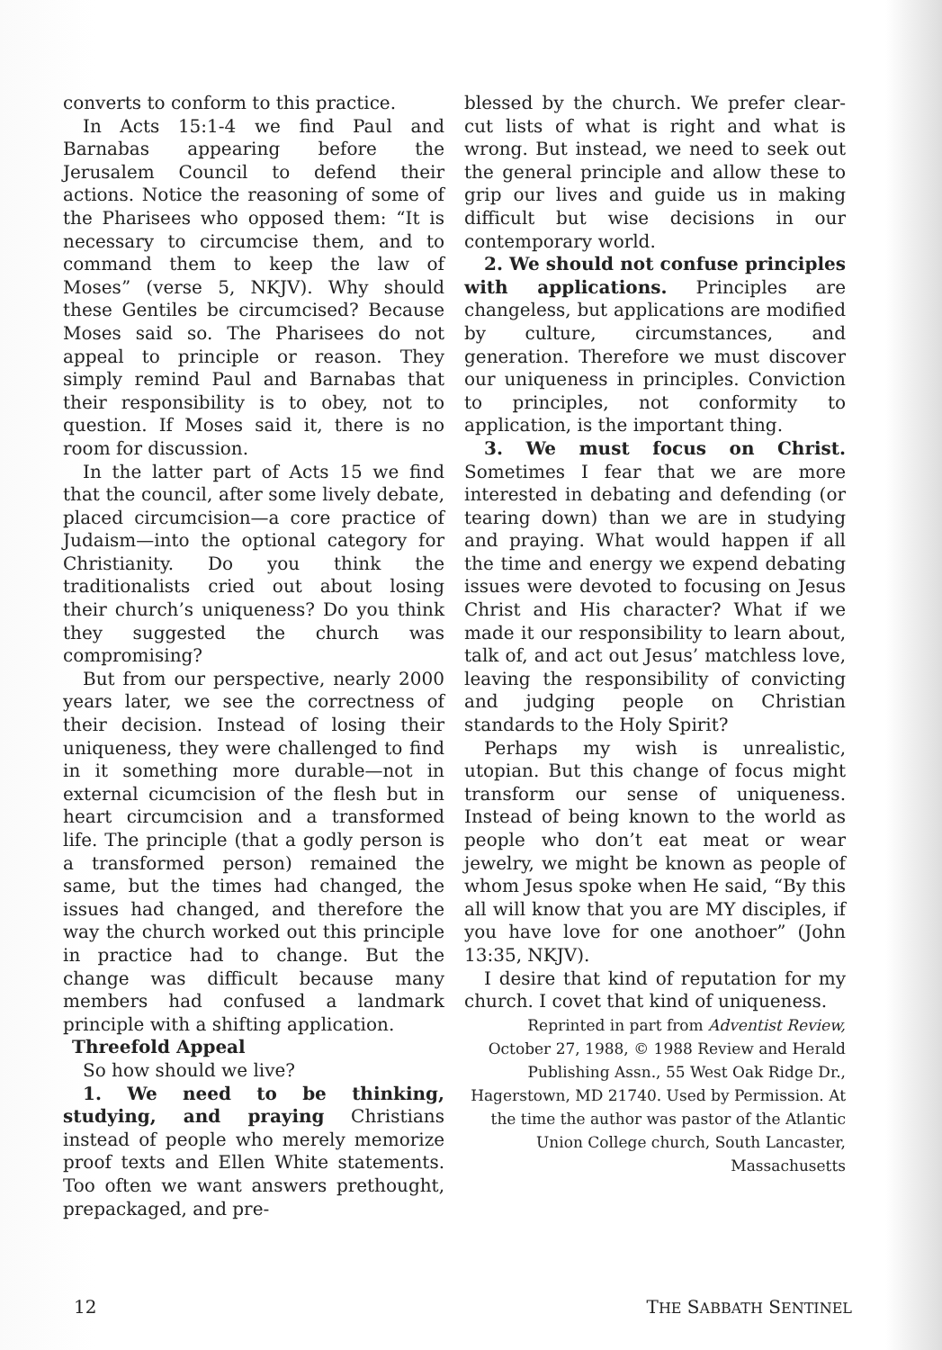converts to conform to this practice.
In Acts 15:1-4 we find Paul and Barnabas appearing before the Jerusalem Council to defend their actions. Notice the reasoning of some of the Pharisees who opposed them: “It is necessary to circumcise them, and to command them to keep the law of Moses” (verse 5, NKJV). Why should these Gentiles be circumcised? Because Moses said so. The Pharisees do not appeal to principle or reason. They simply remind Paul and Barnabas that their responsibility is to obey, not to question. If Moses said it, there is no room for discussion.
In the latter part of Acts 15 we find that the council, after some lively debate, placed circumcision—a core practice of Judaism—into the optional category for Christianity. Do you think the traditionalists cried out about losing their church’s uniqueness? Do you think they suggested the church was compromising?
But from our perspective, nearly 2000 years later, we see the correctness of their decision. Instead of losing their uniqueness, they were challenged to find in it something more durable—not in external cicumcision of the flesh but in heart circumcision and a transformed life. The principle (that a godly person is a transformed person) remained the same, but the times had changed, the issues had changed, and therefore the way the church worked out this principle in practice had to change. But the change was difficult because many members had confused a landmark principle with a shifting application.
Threefold Appeal
So how should we live?
1. We need to be thinking, studying, and praying Christians instead of people who merely memorize proof texts and Ellen White statements. Too often we want answers prethought, prepackaged, and pre-
blessed by the church. We prefer clear-cut lists of what is right and what is wrong. But instead, we need to seek out the general principle and allow these to grip our lives and guide us in making difficult but wise decisions in our contemporary world.
2. We should not confuse principles with applications. Principles are changeless, but applications are modified by culture, circumstances, and generation. Therefore we must discover our uniqueness in principles. Conviction to principles, not conformity to application, is the important thing.
3. We must focus on Christ. Sometimes I fear that we are more interested in debating and defending (or tearing down) than we are in studying and praying. What would happen if all the time and energy we expend debating issues were devoted to focusing on Jesus Christ and His character? What if we made it our responsibility to learn about, talk of, and act out Jesus’ matchless love, leaving the responsibility of convicting and judging people on Christian standards to the Holy Spirit?
Perhaps my wish is unrealistic, utopian. But this change of focus might transform our sense of uniqueness. Instead of being known to the world as people who don’t eat meat or wear jewelry, we might be known as people of whom Jesus spoke when He said, “By this all will know that you are MY disciples, if you have love for one anothoer” (John 13:35, NKJV).
I desire that kind of reputation for my church. I covet that kind of uniqueness.
Reprinted in part from Adventist Review, October 27, 1988, © 1988 Review and Herald Publishing Assn., 55 West Oak Ridge Dr., Hagerstown, MD 21740. Used by Permission. At the time the author was pastor of the Atlantic Union College church, South Lancaster, Massachusetts
12 THE SABBATH SENTINEL